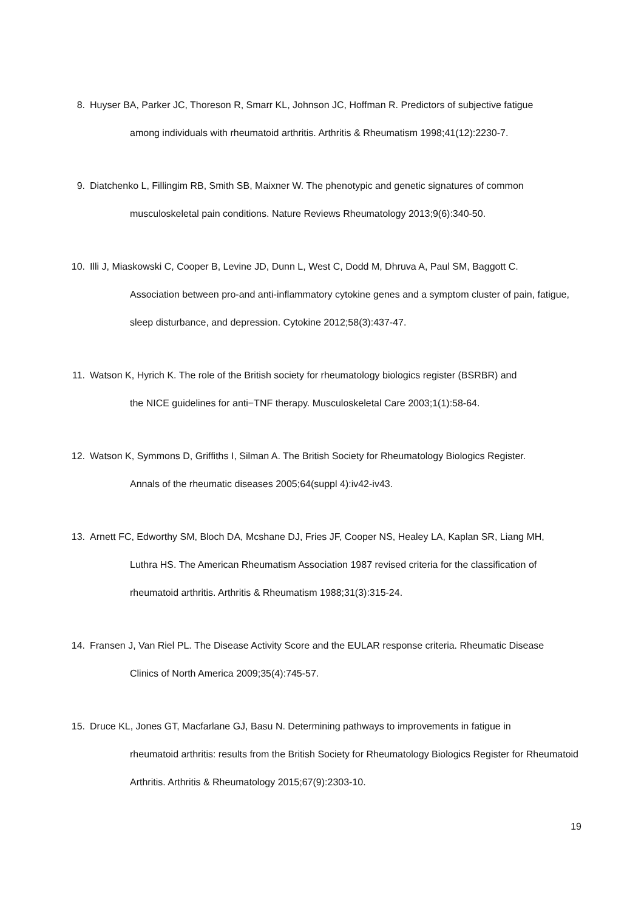8. Huyser BA, Parker JC, Thoreson R, Smarr KL, Johnson JC, Hoffman R. Predictors of subjective fatigue
among individuals with rheumatoid arthritis. Arthritis & Rheumatism 1998;41(12):2230-7.
9. Diatchenko L, Fillingim RB, Smith SB, Maixner W. The phenotypic and genetic signatures of common
musculoskeletal pain conditions. Nature Reviews Rheumatology 2013;9(6):340-50.
10. Illi J, Miaskowski C, Cooper B, Levine JD, Dunn L, West C, Dodd M, Dhruva A, Paul SM, Baggott C.
Association between pro-and anti-inflammatory cytokine genes and a symptom cluster of pain, fatigue, sleep disturbance, and depression. Cytokine 2012;58(3):437-47.
11. Watson K, Hyrich K. The role of the British society for rheumatology biologics register (BSRBR) and
the NICE guidelines for anti−TNF therapy. Musculoskeletal Care 2003;1(1):58-64.
12. Watson K, Symmons D, Griffiths I, Silman A. The British Society for Rheumatology Biologics Register.
Annals of the rheumatic diseases 2005;64(suppl 4):iv42-iv43.
13. Arnett FC, Edworthy SM, Bloch DA, Mcshane DJ, Fries JF, Cooper NS, Healey LA, Kaplan SR, Liang MH,
Luthra HS. The American Rheumatism Association 1987 revised criteria for the classification of rheumatoid arthritis. Arthritis & Rheumatism 1988;31(3):315-24.
14. Fransen J, Van Riel PL. The Disease Activity Score and the EULAR response criteria. Rheumatic Disease
Clinics of North America 2009;35(4):745-57.
15. Druce KL, Jones GT, Macfarlane GJ, Basu N. Determining pathways to improvements in fatigue in
rheumatoid arthritis: results from the British Society for Rheumatology Biologics Register for Rheumatoid Arthritis. Arthritis & Rheumatology 2015;67(9):2303-10.
19